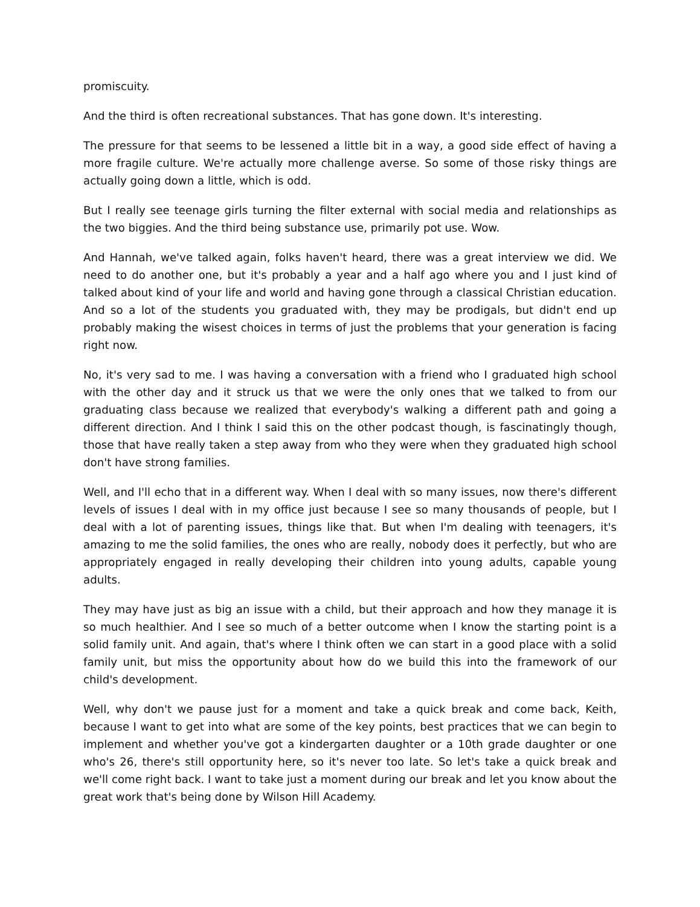promiscuity.
And the third is often recreational substances. That has gone down. It's interesting.
The pressure for that seems to be lessened a little bit in a way, a good side effect of having a more fragile culture. We're actually more challenge averse. So some of those risky things are actually going down a little, which is odd.
But I really see teenage girls turning the filter external with social media and relationships as the two biggies. And the third being substance use, primarily pot use. Wow.
And Hannah, we've talked again, folks haven't heard, there was a great interview we did. We need to do another one, but it's probably a year and a half ago where you and I just kind of talked about kind of your life and world and having gone through a classical Christian education. And so a lot of the students you graduated with, they may be prodigals, but didn't end up probably making the wisest choices in terms of just the problems that your generation is facing right now.
No, it's very sad to me. I was having a conversation with a friend who I graduated high school with the other day and it struck us that we were the only ones that we talked to from our graduating class because we realized that everybody's walking a different path and going a different direction. And I think I said this on the other podcast though, is fascinatingly though, those that have really taken a step away from who they were when they graduated high school don't have strong families.
Well, and I'll echo that in a different way. When I deal with so many issues, now there's different levels of issues I deal with in my office just because I see so many thousands of people, but I deal with a lot of parenting issues, things like that. But when I'm dealing with teenagers, it's amazing to me the solid families, the ones who are really, nobody does it perfectly, but who are appropriately engaged in really developing their children into young adults, capable young adults.
They may have just as big an issue with a child, but their approach and how they manage it is so much healthier. And I see so much of a better outcome when I know the starting point is a solid family unit. And again, that's where I think often we can start in a good place with a solid family unit, but miss the opportunity about how do we build this into the framework of our child's development.
Well, why don't we pause just for a moment and take a quick break and come back, Keith, because I want to get into what are some of the key points, best practices that we can begin to implement and whether you've got a kindergarten daughter or a 10th grade daughter or one who's 26, there's still opportunity here, so it's never too late. So let's take a quick break and we'll come right back. I want to take just a moment during our break and let you know about the great work that's being done by Wilson Hill Academy.